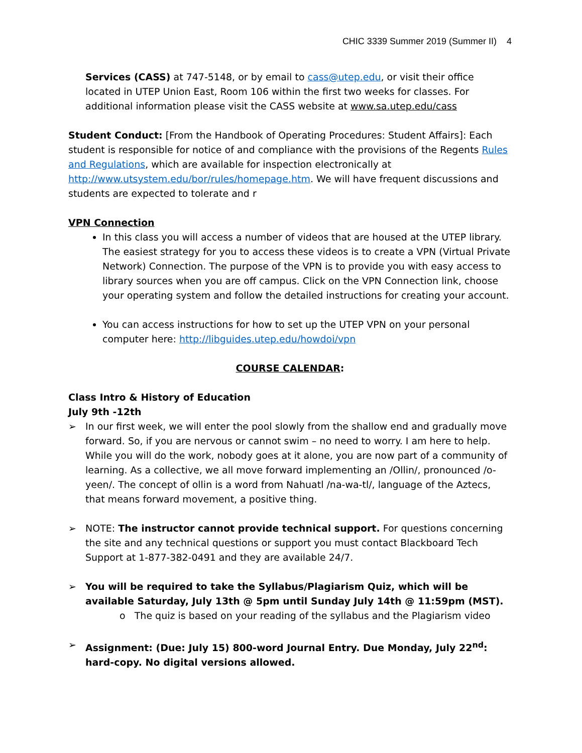CHIC 3339 Summer 2019 (Summer II) 4
Services (CASS) at 747-5148, or by email to cass@utep.edu, or visit their office located in UTEP Union East, Room 106 within the first two weeks for classes. For additional information please visit the CASS website at www.sa.utep.edu/cass
Student Conduct: [From the Handbook of Operating Procedures: Student Affairs]: Each student is responsible for notice of and compliance with the provisions of the Regents Rules and Regulations, which are available for inspection electronically at http://www.utsystem.edu/bor/rules/homepage.htm. We will have frequent discussions and students are expected to tolerate and r
VPN Connection
In this class you will access a number of videos that are housed at the UTEP library. The easiest strategy for you to access these videos is to create a VPN (Virtual Private Network) Connection. The purpose of the VPN is to provide you with easy access to library sources when you are off campus. Click on the VPN Connection link, choose your operating system and follow the detailed instructions for creating your account.
You can access instructions for how to set up the UTEP VPN on your personal computer here: http://libguides.utep.edu/howdoi/vpn
COURSE CALENDAR:
Class Intro & History of Education
July 9th -12th
➢ In our first week, we will enter the pool slowly from the shallow end and gradually move forward. So, if you are nervous or cannot swim – no need to worry. I am here to help. While you will do the work, nobody goes at it alone, you are now part of a community of learning. As a collective, we all move forward implementing an /Ollin/, pronounced /o-yeen/. The concept of ollin is a word from Nahuatl /na-wa-tl/, language of the Aztecs, that means forward movement, a positive thing.
➢ NOTE: The instructor cannot provide technical support. For questions concerning the site and any technical questions or support you must contact Blackboard Tech Support at 1-877-382-0491 and they are available 24/7.
➢ You will be required to take the Syllabus/Plagiarism Quiz, which will be available Saturday, July 13th @ 5pm until Sunday July 14th @ 11:59pm (MST).
o The quiz is based on your reading of the syllabus and the Plagiarism video
➢ Assignment: (Due: July 15) 800-word Journal Entry. Due Monday, July 22<sup>nd</sup>: hard-copy. No digital versions allowed.